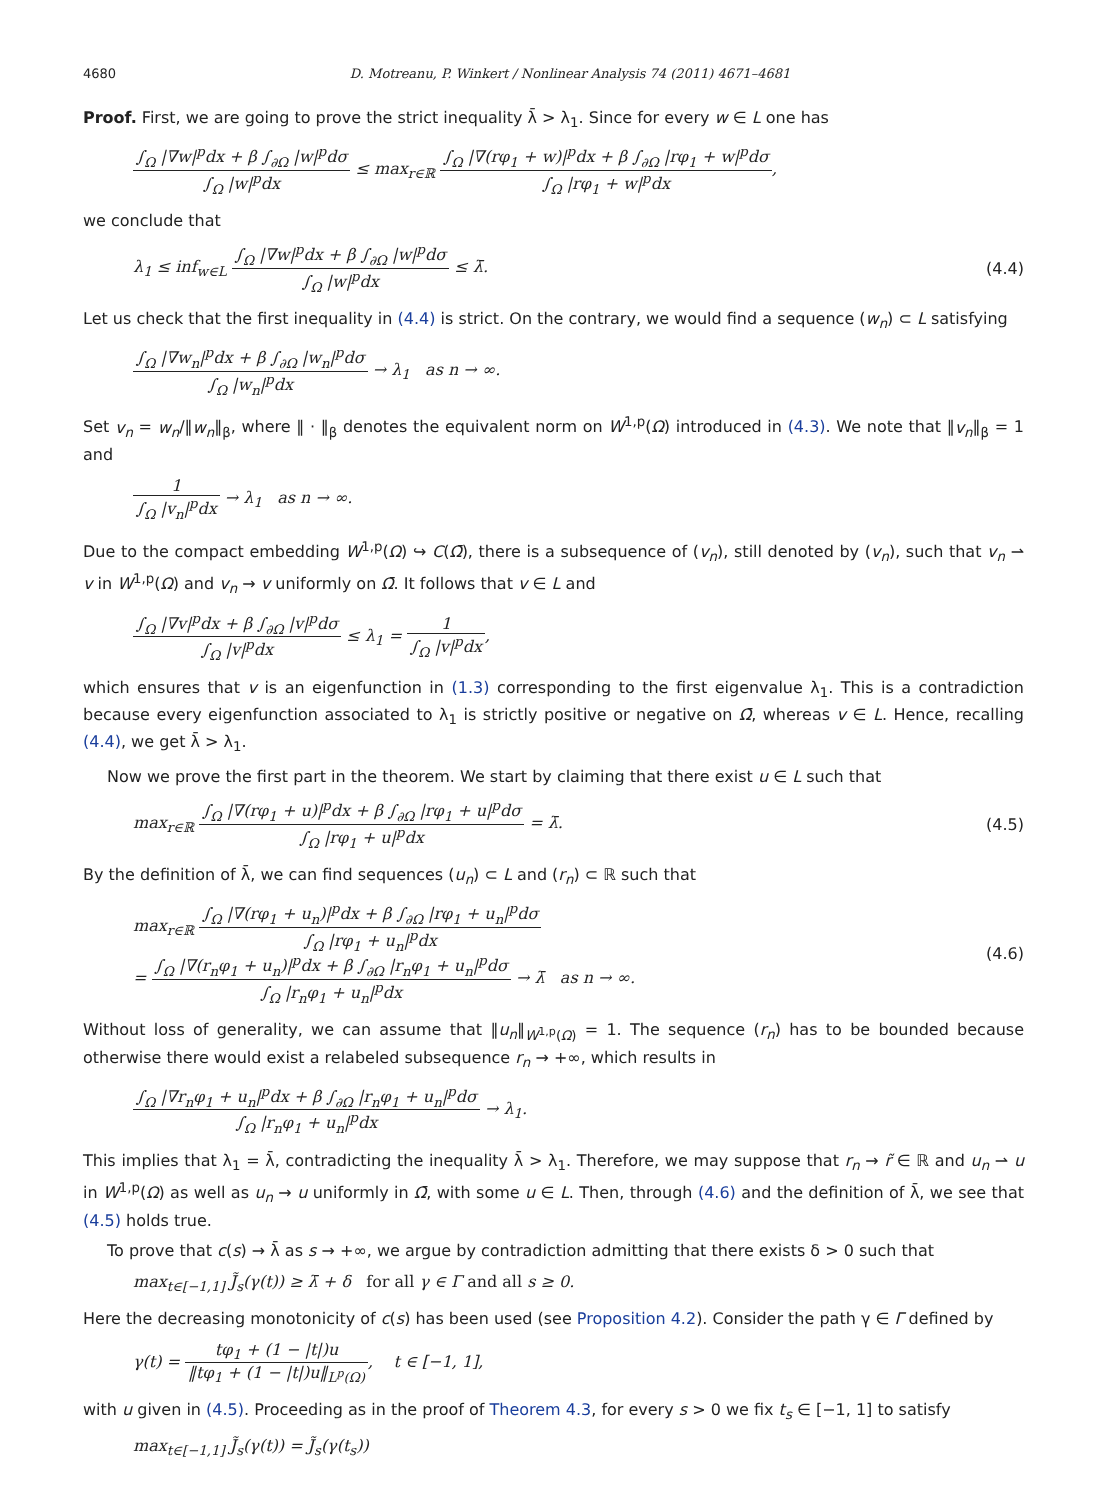4680 D. Motreanu, P. Winkert / Nonlinear Analysis 74 (2011) 4671–4681
Proof. First, we are going to prove the strict inequality λ̄ > λ<sub>1</sub>. Since for every w ∈ L one has
∫<sub>Ω</sub> |∇w|<sup>p</sup>dx + β ∫<sub>∂Ω</sub> |w|<sup>p</sup>dσ ∫<sub>Ω</sub> |w|<sup>p</sup>dx ≤ max<sub>r∈ℝ</sub> ∫<sub>Ω</sub> |∇(rφ<sub>1</sub> + w)|<sup>p</sup>dx + β ∫<sub>∂Ω</sub> |rφ<sub>1</sub> + w|<sup>p</sup>dσ ∫<sub>Ω</sub> |rφ<sub>1</sub> + w|<sup>p</sup>dx,
we conclude that
λ<sub>1</sub> ≤ inf<sub>w∈L</sub> ∫<sub>Ω</sub> |∇w|<sup>p</sup>dx + β ∫<sub>∂Ω</sub> |w|<sup>p</sup>dσ ∫<sub>Ω</sub> |w|<sup>p</sup>dx ≤ λ̄.
(4.4)
Let us check that the first inequality in (4.4) is strict. On the contrary, we would find a sequence (w<sub>n</sub>) ⊂ L satisfying
∫<sub>Ω</sub> |∇w<sub>n</sub>|<sup>p</sup>dx + β ∫<sub>∂Ω</sub> |w<sub>n</sub>|<sup>p</sup>dσ ∫<sub>Ω</sub> |w<sub>n</sub>|<sup>p</sup>dx → λ<sub>1</sub> as n → ∞.
Set v<sub>n</sub> = w<sub>n</sub>/‖w<sub>n</sub>‖<sub>β</sub>, where ‖ · ‖<sub>β</sub> denotes the equivalent norm on W<sup>1,p</sup>(Ω) introduced in (4.3). We note that ‖v<sub>n</sub>‖<sub>β</sub> = 1 and
1 ∫<sub>Ω</sub> |v<sub>n</sub>|<sup>p</sup>dx → λ<sub>1</sub> as n → ∞.
Due to the compact embedding W<sup>1,p</sup>(Ω) ↪ C(Ω̄), there is a subsequence of (v<sub>n</sub>), still denoted by (v<sub>n</sub>), such that v<sub>n</sub> ⇀ v in W<sup>1,p</sup>(Ω) and v<sub>n</sub> → v uniformly on Ω̄. It follows that v ∈ L and
∫<sub>Ω</sub> |∇v|<sup>p</sup>dx + β ∫<sub>∂Ω</sub> |v|<sup>p</sup>dσ ∫<sub>Ω</sub> |v|<sup>p</sup>dx ≤ λ<sub>1</sub> = 1 ∫<sub>Ω</sub> |v|<sup>p</sup>dx,
which ensures that v is an eigenfunction in (1.3) corresponding to the first eigenvalue λ<sub>1</sub>. This is a contradiction because every eigenfunction associated to λ<sub>1</sub> is strictly positive or negative on Ω̄, whereas v ∈ L. Hence, recalling (4.4), we get λ̄ > λ<sub>1</sub>.
Now we prove the first part in the theorem. We start by claiming that there exist u ∈ L such that
max<sub>r∈ℝ</sub> ∫<sub>Ω</sub> |∇(rφ<sub>1</sub> + u)|<sup>p</sup>dx + β ∫<sub>∂Ω</sub> |rφ<sub>1</sub> + u|<sup>p</sup>dσ ∫<sub>Ω</sub> |rφ<sub>1</sub> + u|<sup>p</sup>dx = λ̄.
(4.5)
By the definition of λ̄, we can find sequences (u<sub>n</sub>) ⊂ L and (r<sub>n</sub>) ⊂ ℝ such that
max<sub>r∈ℝ</sub> ∫<sub>Ω</sub> |∇(rφ<sub>1</sub> + u<sub>n</sub>)|<sup>p</sup>dx + β ∫<sub>∂Ω</sub> |rφ<sub>1</sub> + u<sub>n</sub>|<sup>p</sup>dσ ∫<sub>Ω</sub> |rφ<sub>1</sub> + u<sub>n</sub>|<sup>p</sup>dx
= ∫<sub>Ω</sub> |∇(r<sub>n</sub>φ<sub>1</sub> + u<sub>n</sub>)|<sup>p</sup>dx + β ∫<sub>∂Ω</sub> |r<sub>n</sub>φ<sub>1</sub> + u<sub>n</sub>|<sup>p</sup>dσ ∫<sub>Ω</sub> |r<sub>n</sub>φ<sub>1</sub> + u<sub>n</sub>|<sup>p</sup>dx → λ̄ as n → ∞.
(4.6)
Without loss of generality, we can assume that ‖u<sub>n</sub>‖<sub>W<sup>1,p</sup>(Ω)</sub> = 1. The sequence (r<sub>n</sub>) has to be bounded because otherwise there would exist a relabeled subsequence r<sub>n</sub> → +∞, which results in
∫<sub>Ω</sub> |∇r<sub>n</sub>φ<sub>1</sub> + u<sub>n</sub>|<sup>p</sup>dx + β ∫<sub>∂Ω</sub> |r<sub>n</sub>φ<sub>1</sub> + u<sub>n</sub>|<sup>p</sup>dσ ∫<sub>Ω</sub> |r<sub>n</sub>φ<sub>1</sub> + u<sub>n</sub>|<sup>p</sup>dx → λ<sub>1</sub>.
This implies that λ<sub>1</sub> = λ̄, contradicting the inequality λ̄ > λ<sub>1</sub>. Therefore, we may suppose that r<sub>n</sub> → r̃ ∈ ℝ and u<sub>n</sub> ⇀ u in W<sup>1,p</sup>(Ω) as well as u<sub>n</sub> → u uniformly in Ω̄, with some u ∈ L. Then, through (4.6) and the definition of λ̄, we see that (4.5) holds true.
To prove that c(s) → λ̄ as s → +∞, we argue by contradiction admitting that there exists δ > 0 such that
max<sub>t∈[−1,1]</sub> J̃<sub>s</sub>(γ(t)) ≥ λ̄ + δ for all γ ∈ Γ and all s ≥ 0.
Here the decreasing monotonicity of c(s) has been used (see Proposition 4.2). Consider the path γ ∈ Γ defined by
γ(t) = tφ<sub>1</sub> + (1 − |t|)u ‖tφ<sub>1</sub> + (1 − |t|)u‖<sub>L<sup>p</sup>(Ω)</sub>, t ∈ [−1, 1],
with u given in (4.5). Proceeding as in the proof of Theorem 4.3, for every s > 0 we fix t<sub>s</sub> ∈ [−1, 1] to satisfy
max<sub>t∈[−1,1]</sub> J̃<sub>s</sub>(γ(t)) = J̃<sub>s</sub>(γ(t<sub>s</sub>))